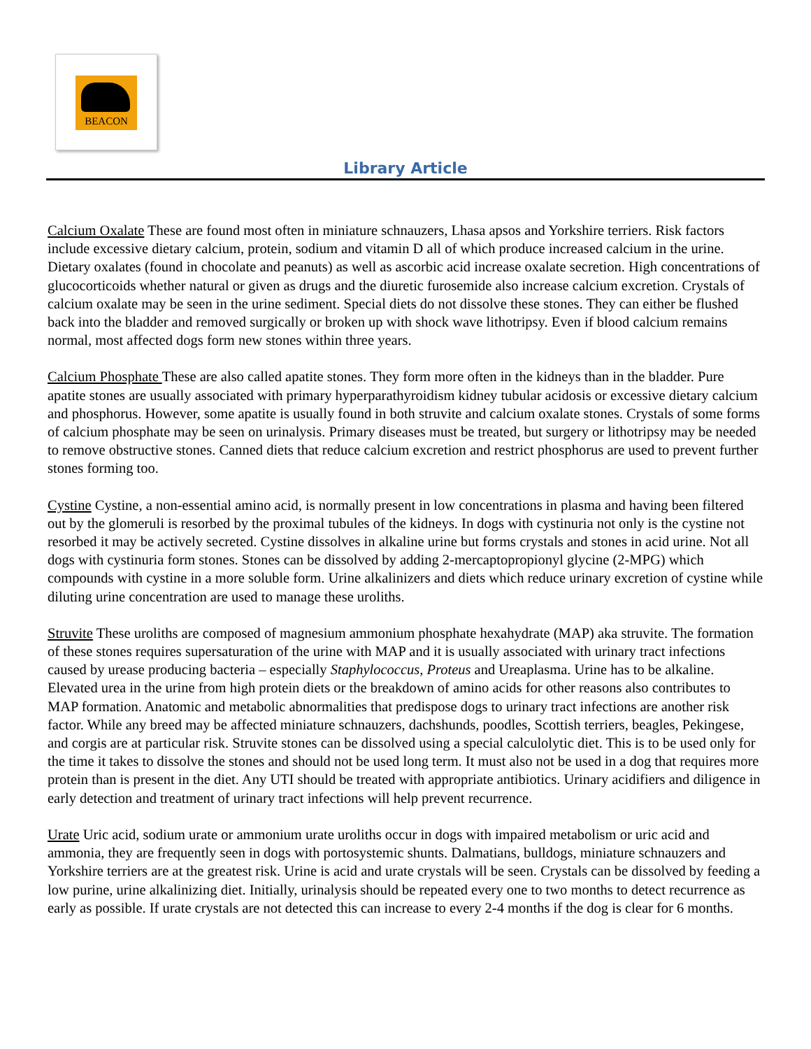BEACON
Library Article
Calcium Oxalate These are found most often in miniature schnauzers, Lhasa apsos and Yorkshire terriers. Risk factors include excessive dietary calcium, protein, sodium and vitamin D all of which produce increased calcium in the urine. Dietary oxalates (found in chocolate and peanuts) as well as ascorbic acid increase oxalate secretion. High concentrations of glucocorticoids whether natural or given as drugs and the diuretic furosemide also increase calcium excretion. Crystals of calcium oxalate may be seen in the urine sediment. Special diets do not dissolve these stones. They can either be flushed back into the bladder and removed surgically or broken up with shock wave lithotripsy. Even if blood calcium remains normal, most affected dogs form new stones within three years.
Calcium Phosphate These are also called apatite stones. They form more often in the kidneys than in the bladder. Pure apatite stones are usually associated with primary hyperparathyroidism kidney tubular acidosis or excessive dietary calcium and phosphorus. However, some apatite is usually found in both struvite and calcium oxalate stones. Crystals of some forms of calcium phosphate may be seen on urinalysis. Primary diseases must be treated, but surgery or lithotripsy may be needed to remove obstructive stones. Canned diets that reduce calcium excretion and restrict phosphorus are used to prevent further stones forming too.
Cystine Cystine, a non-essential amino acid, is normally present in low concentrations in plasma and having been filtered out by the glomeruli is resorbed by the proximal tubules of the kidneys. In dogs with cystinuria not only is the cystine not resorbed it may be actively secreted. Cystine dissolves in alkaline urine but forms crystals and stones in acid urine. Not all dogs with cystinuria form stones. Stones can be dissolved by adding 2-mercaptopropionyl glycine (2-MPG) which compounds with cystine in a more soluble form. Urine alkalinizers and diets which reduce urinary excretion of cystine while diluting urine concentration are used to manage these uroliths.
Struvite These uroliths are composed of magnesium ammonium phosphate hexahydrate (MAP) aka struvite. The formation of these stones requires supersaturation of the urine with MAP and it is usually associated with urinary tract infections caused by urease producing bacteria – especially Staphylococcus, Proteus and Ureaplasma. Urine has to be alkaline. Elevated urea in the urine from high protein diets or the breakdown of amino acids for other reasons also contributes to MAP formation. Anatomic and metabolic abnormalities that predispose dogs to urinary tract infections are another risk factor. While any breed may be affected miniature schnauzers, dachshunds, poodles, Scottish terriers, beagles, Pekingese, and corgis are at particular risk. Struvite stones can be dissolved using a special calculolytic diet. This is to be used only for the time it takes to dissolve the stones and should not be used long term. It must also not be used in a dog that requires more protein than is present in the diet. Any UTI should be treated with appropriate antibiotics. Urinary acidifiers and diligence in early detection and treatment of urinary tract infections will help prevent recurrence.
Urate Uric acid, sodium urate or ammonium urate uroliths occur in dogs with impaired metabolism or uric acid and ammonia, they are frequently seen in dogs with portosystemic shunts. Dalmatians, bulldogs, miniature schnauzers and Yorkshire terriers are at the greatest risk. Urine is acid and urate crystals will be seen. Crystals can be dissolved by feeding a low purine, urine alkalinizing diet. Initially, urinalysis should be repeated every one to two months to detect recurrence as early as possible. If urate crystals are not detected this can increase to every 2-4 months if the dog is clear for 6 months.